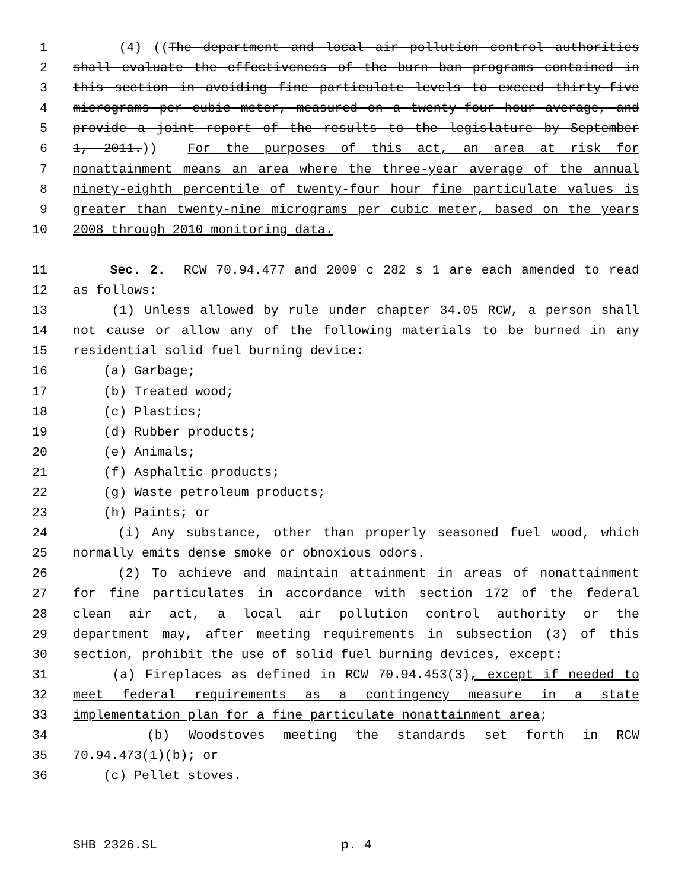1 (4) ((The department and local air pollution control authorities
2 shall evaluate the effectiveness of the burn ban programs contained in
3 this section in avoiding fine particulate levels to exceed thirty-five
4 micrograms per cubic meter, measured on a twenty-four hour average, and
5 provide a joint report of the results to the legislature by September
6 1, 2011.)) For the purposes of this act, an area at risk for
7 nonattainment means an area where the three-year average of the annual
8 ninety-eighth percentile of twenty-four hour fine particulate values is
9 greater than twenty-nine micrograms per cubic meter, based on the years
10 2008 through 2010 monitoring data.
11 Sec. 2. RCW 70.94.477 and 2009 c 282 s 1 are each amended to read
12 as follows:
13 (1) Unless allowed by rule under chapter 34.05 RCW, a person shall
14 not cause or allow any of the following materials to be burned in any
15 residential solid fuel burning device:
16 (a) Garbage;
17 (b) Treated wood;
18 (c) Plastics;
19 (d) Rubber products;
20 (e) Animals;
21 (f) Asphaltic products;
22 (g) Waste petroleum products;
23 (h) Paints; or
24 (i) Any substance, other than properly seasoned fuel wood, which
25 normally emits dense smoke or obnoxious odors.
26 (2) To achieve and maintain attainment in areas of nonattainment
27 for fine particulates in accordance with section 172 of the federal
28 clean air act, a local air pollution control authority or the
29 department may, after meeting requirements in subsection (3) of this
30 section, prohibit the use of solid fuel burning devices, except:
31 (a) Fireplaces as defined in RCW 70.94.453(3), except if needed to
32 meet federal requirements as a contingency measure in a state
33 implementation plan for a fine particulate nonattainment area;
34 (b) Woodstoves meeting the standards set forth in RCW
35 70.94.473(1)(b); or
36 (c) Pellet stoves.
SHB 2326.SL p. 4